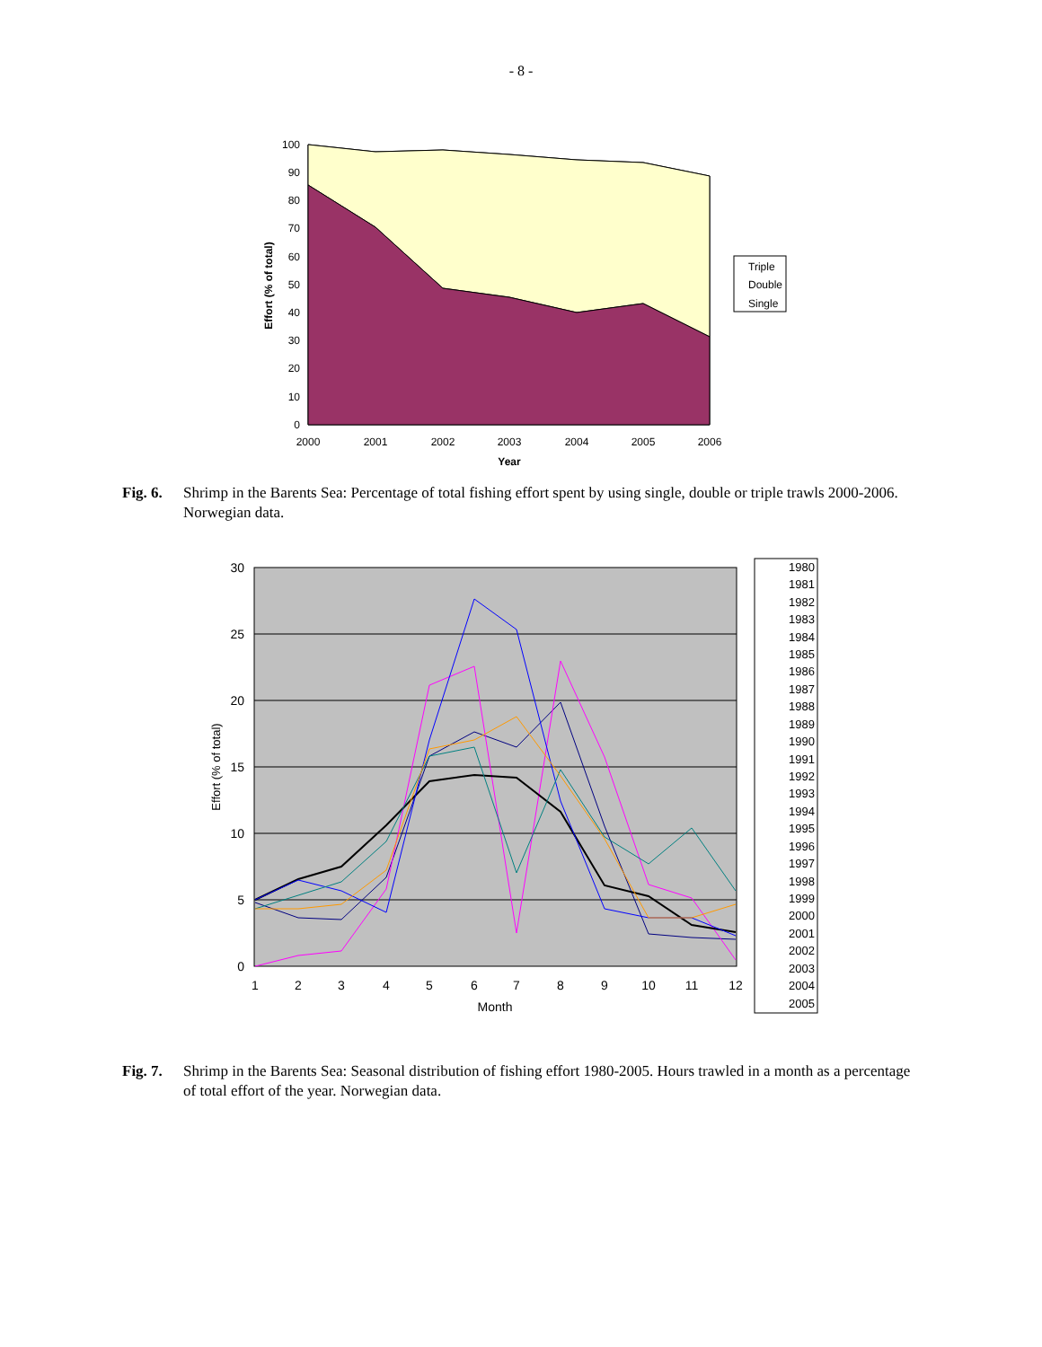- 8 -
0
10
20
30
40
50
60
70
80
90
100
2000
2001
2002
2003
2004
2005
2006
Year
Effort (% of total)
Triple
Double
Single
Fig. 6. Shrimp in the Barents Sea: Percentage of total fishing effort spent by using single, double or triple trawls 2000-2006. Norwegian data.
0
5
10
15
20
25
30
1
2
3
4
5
6
7
8
9
10
11
12
Month
Effort (% of total)
1980
1981
1982
1983
1984
1985
1986
1987
1988
1989
1990
1991
1992
1993
1994
1995
1996
1997
1998
1999
2000
2001
2002
2003
2004
2005
Fig. 7. Shrimp in the Barents Sea: Seasonal distribution of fishing effort 1980-2005. Hours trawled in a month as a percentage of total effort of the year. Norwegian data.